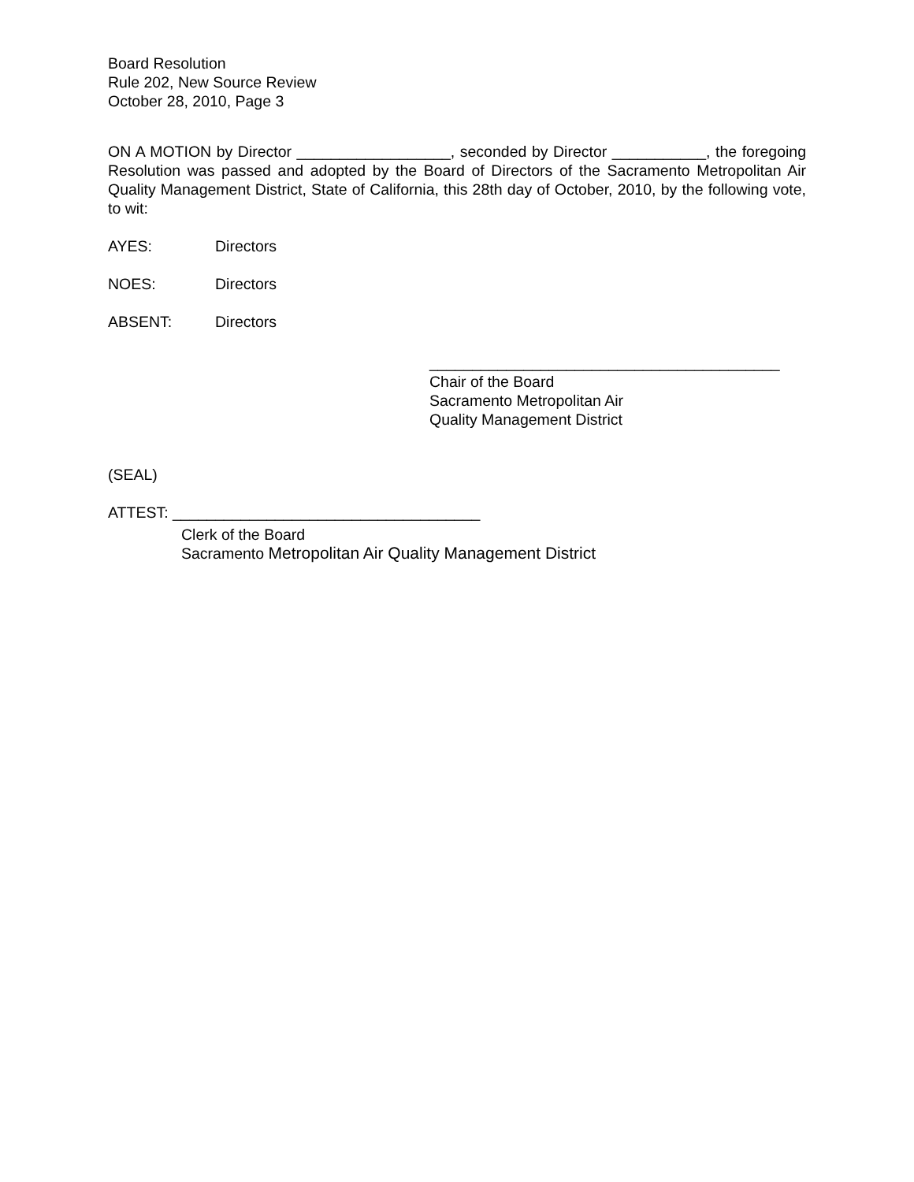Board Resolution
Rule 202, New Source Review
October 28, 2010, Page 3
ON A MOTION by Director __________________, seconded by Director ___________, the foregoing Resolution was passed and adopted by the Board of Directors of the Sacramento Metropolitan Air Quality Management District, State of California, this 28th day of October, 2010, by the following vote, to wit:
AYES: Directors
NOES: Directors
ABSENT: Directors
_________________________________________
Chair of the Board
Sacramento Metropolitan Air
Quality Management District
(SEAL)
ATTEST: ____________________________________
Clerk of the Board
Sacramento Metropolitan Air Quality Management District